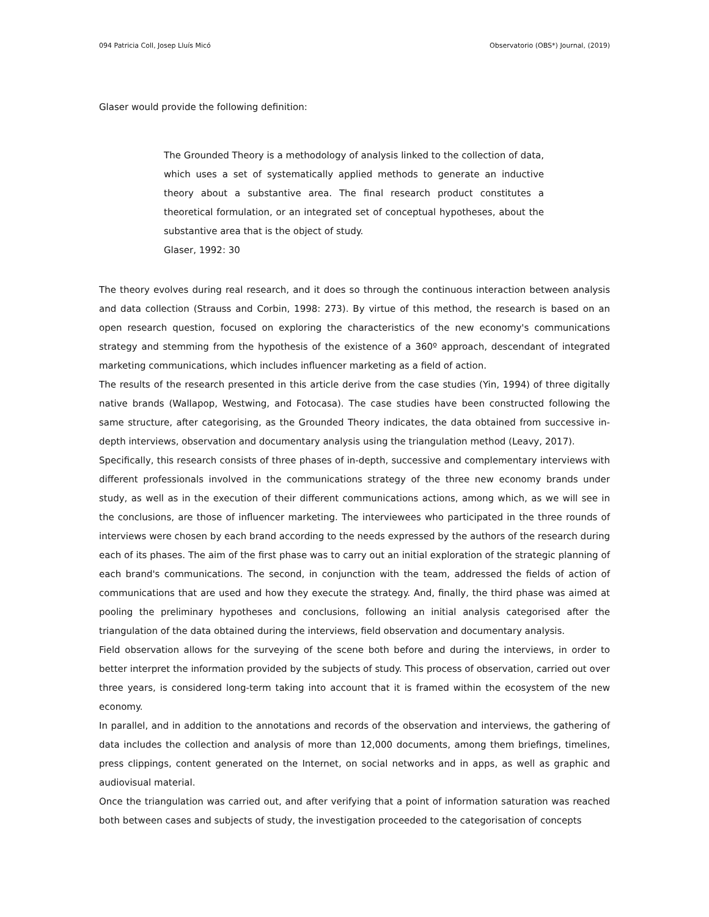094 Patricia Coll, Josep Lluís Micó Observatorio (OBS*) Journal, (2019)
Glaser would provide the following definition:
The Grounded Theory is a methodology of analysis linked to the collection of data, which uses a set of systematically applied methods to generate an inductive theory about a substantive area. The final research product constitutes a theoretical formulation, or an integrated set of conceptual hypotheses, about the substantive area that is the object of study.
Glaser, 1992: 30
The theory evolves during real research, and it does so through the continuous interaction between analysis and data collection (Strauss and Corbin, 1998: 273). By virtue of this method, the research is based on an open research question, focused on exploring the characteristics of the new economy's communications strategy and stemming from the hypothesis of the existence of a 360º approach, descendant of integrated marketing communications, which includes influencer marketing as a field of action.
The results of the research presented in this article derive from the case studies (Yin, 1994) of three digitally native brands (Wallapop, Westwing, and Fotocasa). The case studies have been constructed following the same structure, after categorising, as the Grounded Theory indicates, the data obtained from successive in-depth interviews, observation and documentary analysis using the triangulation method (Leavy, 2017).
Specifically, this research consists of three phases of in-depth, successive and complementary interviews with different professionals involved in the communications strategy of the three new economy brands under study, as well as in the execution of their different communications actions, among which, as we will see in the conclusions, are those of influencer marketing. The interviewees who participated in the three rounds of interviews were chosen by each brand according to the needs expressed by the authors of the research during each of its phases. The aim of the first phase was to carry out an initial exploration of the strategic planning of each brand's communications. The second, in conjunction with the team, addressed the fields of action of communications that are used and how they execute the strategy. And, finally, the third phase was aimed at pooling the preliminary hypotheses and conclusions, following an initial analysis categorised after the triangulation of the data obtained during the interviews, field observation and documentary analysis.
Field observation allows for the surveying of the scene both before and during the interviews, in order to better interpret the information provided by the subjects of study. This process of observation, carried out over three years, is considered long-term taking into account that it is framed within the ecosystem of the new economy.
In parallel, and in addition to the annotations and records of the observation and interviews, the gathering of data includes the collection and analysis of more than 12,000 documents, among them briefings, timelines, press clippings, content generated on the Internet, on social networks and in apps, as well as graphic and audiovisual material.
Once the triangulation was carried out, and after verifying that a point of information saturation was reached both between cases and subjects of study, the investigation proceeded to the categorisation of concepts